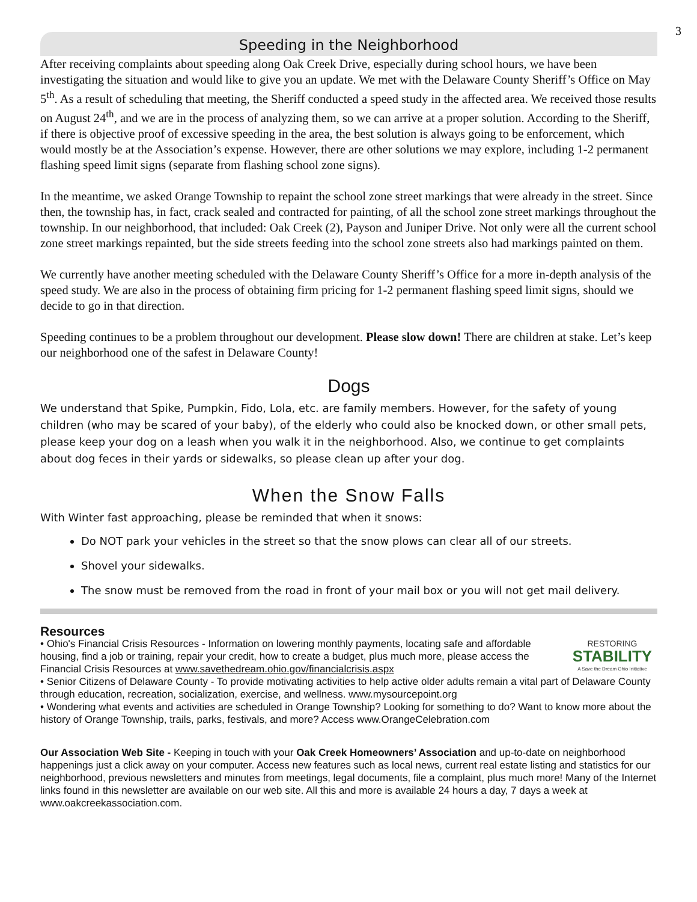3
Speeding in the Neighborhood
After receiving complaints about speeding along Oak Creek Drive, especially during school hours, we have been investigating the situation and would like to give you an update. We met with the Delaware County Sheriff’s Office on May 5<sup>th</sup>. As a result of scheduling that meeting, the Sheriff conducted a speed study in the affected area. We received those results on August 24<sup>th</sup>, and we are in the process of analyzing them, so we can arrive at a proper solution. According to the Sheriff, if there is objective proof of excessive speeding in the area, the best solution is always going to be enforcement, which would mostly be at the Association’s expense. However, there are other solutions we may explore, including 1-2 permanent flashing speed limit signs (separate from flashing school zone signs).
In the meantime, we asked Orange Township to repaint the school zone street markings that were already in the street. Since then, the township has, in fact, crack sealed and contracted for painting, of all the school zone street markings throughout the township. In our neighborhood, that included: Oak Creek (2), Payson and Juniper Drive. Not only were all the current school zone street markings repainted, but the side streets feeding into the school zone streets also had markings painted on them.
We currently have another meeting scheduled with the Delaware County Sheriff’s Office for a more in-depth analysis of the speed study. We are also in the process of obtaining firm pricing for 1-2 permanent flashing speed limit signs, should we decide to go in that direction.
Speeding continues to be a problem throughout our development. Please slow down! There are children at stake. Let’s keep our neighborhood one of the safest in Delaware County!
Dogs
We understand that Spike, Pumpkin, Fido, Lola, etc. are family members. However, for the safety of young children (who may be scared of your baby), of the elderly who could also be knocked down, or other small pets, please keep your dog on a leash when you walk it in the neighborhood. Also, we continue to get complaints about dog feces in their yards or sidewalks, so please clean up after your dog.
When the Snow Falls
With Winter fast approaching, please be reminded that when it snows:
Do NOT park your vehicles in the street so that the snow plows can clear all of our streets.
Shovel your sidewalks.
The snow must be removed from the road in front of your mail box or you will not get mail delivery.
Resources
RESTORING
STABILITY
A Save the Dream Ohio Initiative
• Ohio's Financial Crisis Resources - Information on lowering monthly payments, locating safe and affordable housing, find a job or training, repair your credit, how to create a budget, plus much more, please access the Financial Crisis Resources at www.savethedream.ohio.gov/financialcrisis.aspx
• Senior Citizens of Delaware County - To provide motivating activities to help active older adults remain a vital part of Delaware County through education, recreation, socialization, exercise, and wellness. www.mysourcepoint.org
• Wondering what events and activities are scheduled in Orange Township? Looking for something to do? Want to know more about the history of Orange Township, trails, parks, festivals, and more? Access www.OrangeCelebration.com
Our Association Web Site - Keeping in touch with your Oak Creek Homeowners’ Association and up-to-date on neighborhood happenings just a click away on your computer. Access new features such as local news, current real estate listing and statistics for our neighborhood, previous newsletters and minutes from meetings, legal documents, file a complaint, plus much more! Many of the Internet links found in this newsletter are available on our web site. All this and more is available 24 hours a day, 7 days a week at www.oakcreekassociation.com.